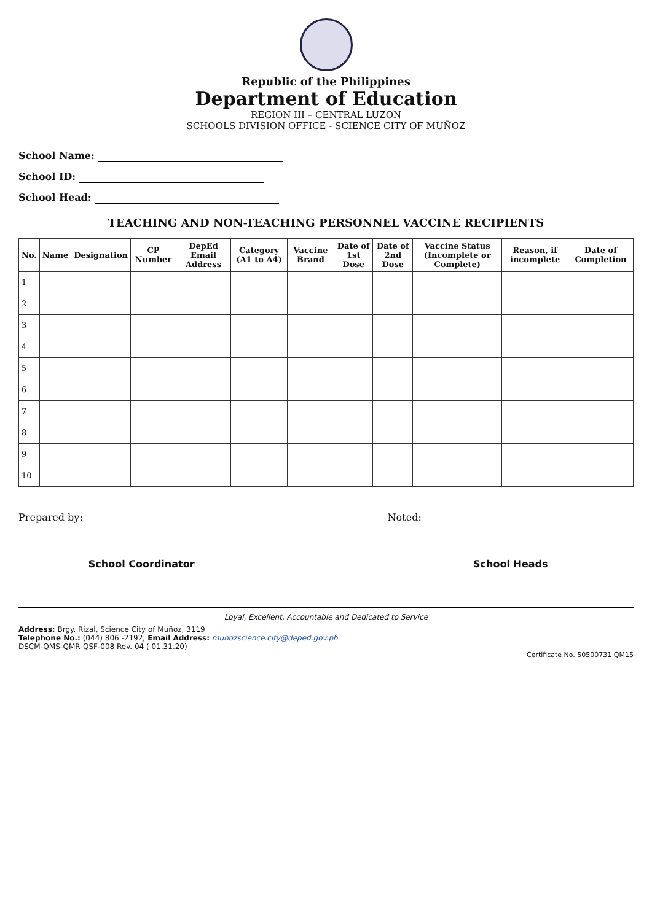Republic of the Philippines
Department of Education
REGION III – CENTRAL LUZON
SCHOOLS DIVISION OFFICE - SCIENCE CITY OF MUÑOZ
School Name:
School ID:
School Head:
TEACHING AND NON-TEACHING PERSONNEL VACCINE RECIPIENTS
| No. | Name | Designation | CP Number | DepEd Email Address | Category (A1 to A4) | Vaccine Brand | Date of 1st Dose | Date of 2nd Dose | Vaccine Status (Incomplete or Complete) | Reason, if incomplete | Date of Completion |
| --- | --- | --- | --- | --- | --- | --- | --- | --- | --- | --- | --- |
| 1 | | | | | | | | | | | |
| 2 | | | | | | | | | | | |
| 3 | | | | | | | | | | | |
| 4 | | | | | | | | | | | |
| 5 | | | | | | | | | | | |
| 6 | | | | | | | | | | | |
| 7 | | | | | | | | | | | |
| 8 | | | | | | | | | | | |
| 9 | | | | | | | | | | | |
| 10 | | | | | | | | | | | |
Prepared by:
School Coordinator
Noted:
School Heads
Loyal, Excellent, Accountable and Dedicated to Service
Address: Brgy. Rizal, Science City of Muñoz, 3119
Telephone No.: (044) 806 -2192; Email Address: munozscience.city@deped.gov.ph
DSCM-QMS-QMR-QSF-008 Rev. 04 ( 01.31.20)
Certificate No. 50500731 QM15